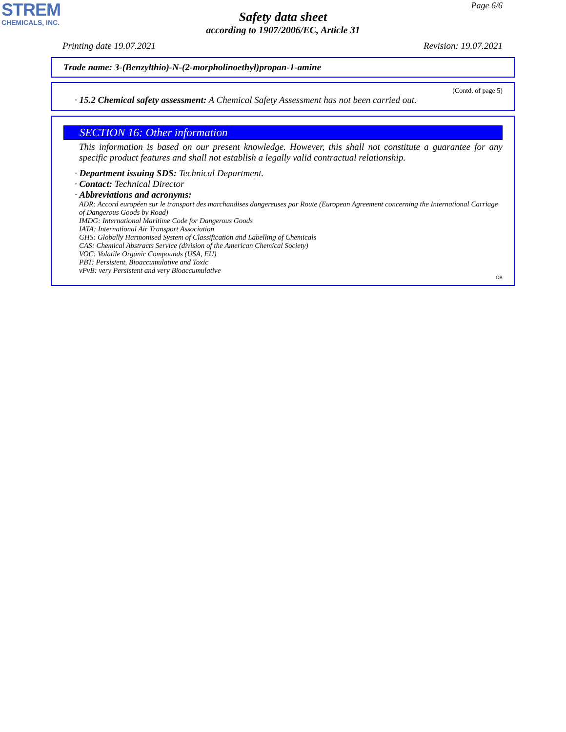STREM
CHEMICALS, INC.
Page 6/6
Safety data sheet
according to 1907/2006/EC, Article 31
Printing date 19.07.2021 Revision: 19.07.2021
Trade name: 3-(Benzylthio)-N-(2-morpholinoethyl)propan-1-amine
(Contd. of page 5)
· 15.2 Chemical safety assessment: A Chemical Safety Assessment has not been carried out.
SECTION 16: Other information
This information is based on our present knowledge. However, this shall not constitute a guarantee for any specific product features and shall not establish a legally valid contractual relationship.
· Department issuing SDS: Technical Department.
· Contact: Technical Director
· Abbreviations and acronyms:
ADR: Accord européen sur le transport des marchandises dangereuses par Route (European Agreement concerning the International Carriage of Dangerous Goods by Road)
IMDG: International Maritime Code for Dangerous Goods
IATA: International Air Transport Association
GHS: Globally Harmonised System of Classification and Labelling of Chemicals
CAS: Chemical Abstracts Service (division of the American Chemical Society)
VOC: Volatile Organic Compounds (USA, EU)
PBT: Persistent, Bioaccumulative and Toxic
vPvB: very Persistent and very Bioaccumulative
GB